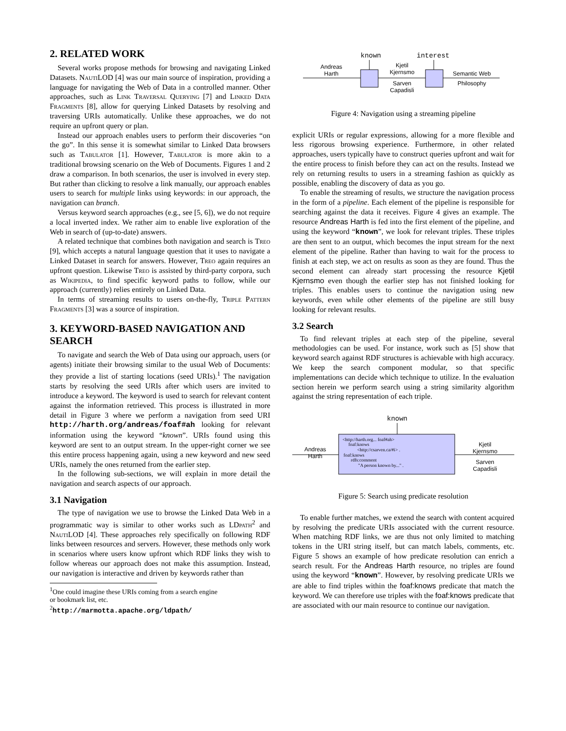2. RELATED WORK
Several works propose methods for browsing and navigating Linked Datasets. Nauti LOD [4] was our main source of inspiration, providing a language for navigating the Web of Data in a controlled manner. Other approaches, such as Link Traversal Querying [7] and Linked Data Fragments [8], allow for querying Linked Datasets by resolving and traversing URIs automatically. Unlike these approaches, we do not require an upfront query or plan.
Instead our approach enables users to perform their discoveries “on the go”. In this sense it is somewhat similar to Linked Data browsers such as Tabulator [1]. However, Tabulator is more akin to a traditional browsing scenario on the Web of Documents. Figures 1 and 2 draw a comparison. In both scenarios, the user is involved in every step. But rather than clicking to resolve a link manually, our approach enables users to search for multiple links using keywords: in our approach, the navigation can branch.
Versus keyword search approaches (e.g., see [5, 6]), we do not require a local inverted index. We rather aim to enable live exploration of the Web in search of (up-to-date) answers.
A related technique that combines both navigation and search is Treo [9], which accepts a natural language question that it uses to navigate a Linked Dataset in search for answers. However, Treo again requires an upfront question. Likewise Treo is assisted by third-party corpora, such as Wikipedia, to find specific keyword paths to follow, while our approach (currently) relies entirely on Linked Data.
In terms of streaming results to users on-the-fly, Triple Pattern Fragments [3] was a source of inspiration.
3. KEYWORD-BASED NAVIGATION AND SEARCH
To navigate and search the Web of Data using our approach, users (or agents) initiate their browsing similar to the usual Web of Documents: they provide a list of starting locations (seed URIs).<sup>1</sup> The navigation starts by resolving the seed URIs after which users are invited to introduce a keyword. The keyword is used to search for relevant content against the information retrieved. This process is illustrated in more detail in Figure 3 where we perform a navigation from seed URI http://harth.org/andreas/foaf#ah looking for relevant information using the keyword “known”. URIs found using this keyword are sent to an output stream. In the upper-right corner we see this entire process happening again, using a new keyword and new seed URIs, namely the ones returned from the earlier step.
In the following sub-sections, we will explain in more detail the navigation and search aspects of our approach.
3.1 Navigation
The type of navigation we use to browse the Linked Data Web in a programmatic way is similar to other works such as LDpath<sup>2</sup> and Nauti LOD [4]. These approaches rely specifically on following RDF links between resources and servers. However, these methods only work in scenarios where users know upfront which RDF links they wish to follow whereas our approach does not make this assumption. Instead, our navigation is interactive and driven by keywords rather than
<sup>1</sup> One could imagine these URIs coming from a search engine
or bookmark list, etc.
<sup>2</sup> http://marmotta.apache.org/ldpath/
known
interest
Andreas
Harth
Kjetil
Kjernsmo
Sarven
Capadisli
Semantic Web
Philosophy
Figure 4: Navigation using a streaming pipeline
explicit URIs or regular expressions, allowing for a more flexible and less rigorous browsing experience. Furthermore, in other related approaches, users typically have to construct queries upfront and wait for the entire process to finish before they can act on the results. Instead we rely on returning results to users in a streaming fashion as quickly as possible, enabling the discovery of data as you go.
To enable the streaming of results, we structure the navigation process in the form of a pipeline. Each element of the pipeline is responsible for searching against the data it receives. Figure 4 gives an example. The resource Andreas Harth is fed into the first element of the pipeline, and using the keyword “known”, we look for relevant triples. These triples are then sent to an output, which becomes the input stream for the next element of the pipeline. Rather than having to wait for the process to finish at each step, we act on results as soon as they are found. Thus the second element can already start processing the resource Kjetil Kjernsmo even though the earlier step has not finished looking for triples. This enables users to continue the navigation using new keywords, even while other elements of the pipeline are still busy looking for relevant results.
3.2 Search
To find relevant triples at each step of the pipeline, several methodologies can be used. For instance, work such as [5] show that keyword search against RDF structures is achievable with high accuracy. We keep the search component modular, so that specific implementations can decide which technique to utilize. In the evaluation section herein we perform search using a string similarity algorithm against the string representation of each triple.
known
<http://harth.org... foaf#ah>
foaf:knows
<http://csarven.ca/#i> .
foaf:knows
rdfs:comment
"A person known by..." .
Andreas
Harth
Kjetil
Kjernsmo
Sarven
Capadisli
Figure 5: Search using predicate resolution
To enable further matches, we extend the search with content acquired by resolving the predicate URIs associated with the current resource. When matching RDF links, we are thus not only limited to matching tokens in the URI string itself, but can match labels, comments, etc. Figure 5 shows an example of how predicate resolution can enrich a search result. For the Andreas Harth resource, no triples are found using the keyword “known”. However, by resolving predicate URIs we are able to find triples within the foaf:knows predicate that match the keyword. We can therefore use triples with the foaf:knows predicate that are associated with our main resource to continue our navigation.